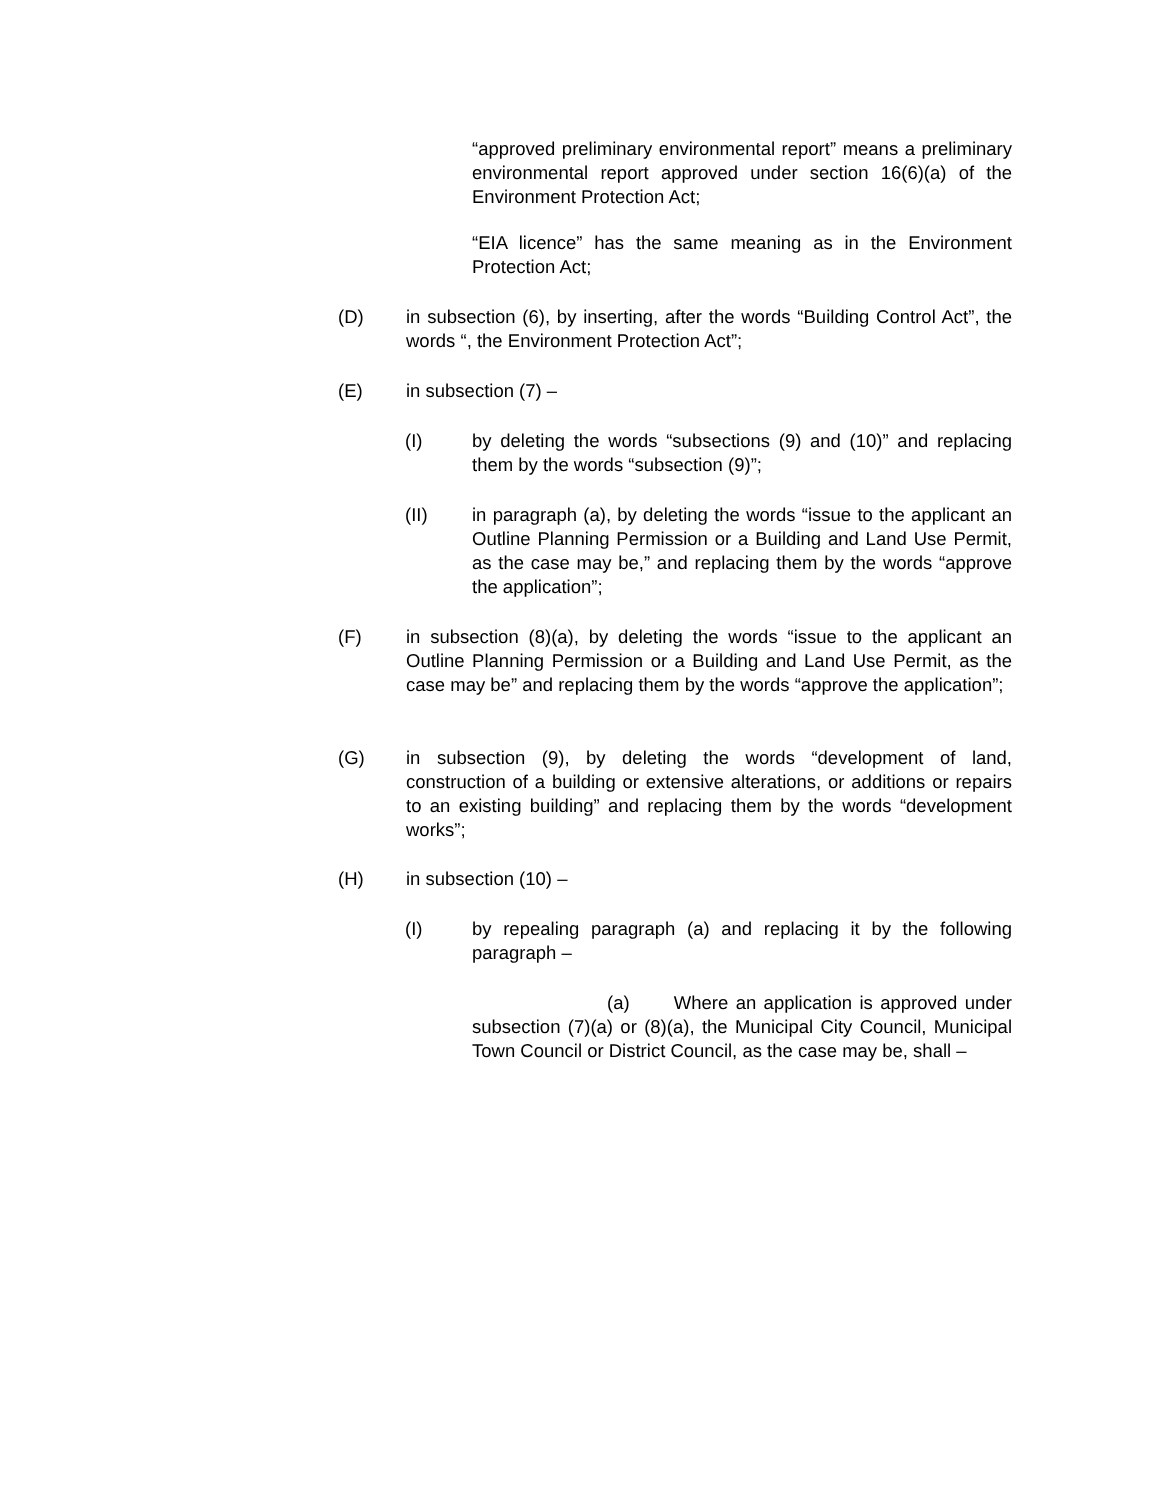“approved preliminary environmental report” means a preliminary environmental report approved under section 16(6)(a) of the Environment Protection Act;
“EIA licence” has the same meaning as in the Environment Protection Act;
(D) in subsection (6), by inserting, after the words “Building Control Act”, the words “, the Environment Protection Act”;
(E) in subsection (7) –
(I) by deleting the words “subsections (9) and (10)” and replacing them by the words “subsection (9)”;
(II) in paragraph (a), by deleting the words “issue to the applicant an Outline Planning Permission or a Building and Land Use Permit, as the case may be,” and replacing them by the words “approve the application”;
(F) in subsection (8)(a), by deleting the words “issue to the applicant an Outline Planning Permission or a Building and Land Use Permit, as the case may be” and replacing them by the words “approve the application”;
(G) in subsection (9), by deleting the words “development of land, construction of a building or extensive alterations, or additions or repairs to an existing building” and replacing them by the words “development works”;
(H) in subsection (10) –
(I) by repealing paragraph (a) and replacing it by the following paragraph –
(a) Where an application is approved under subsection (7)(a) or (8)(a), the Municipal City Council, Municipal Town Council or District Council, as the case may be, shall –